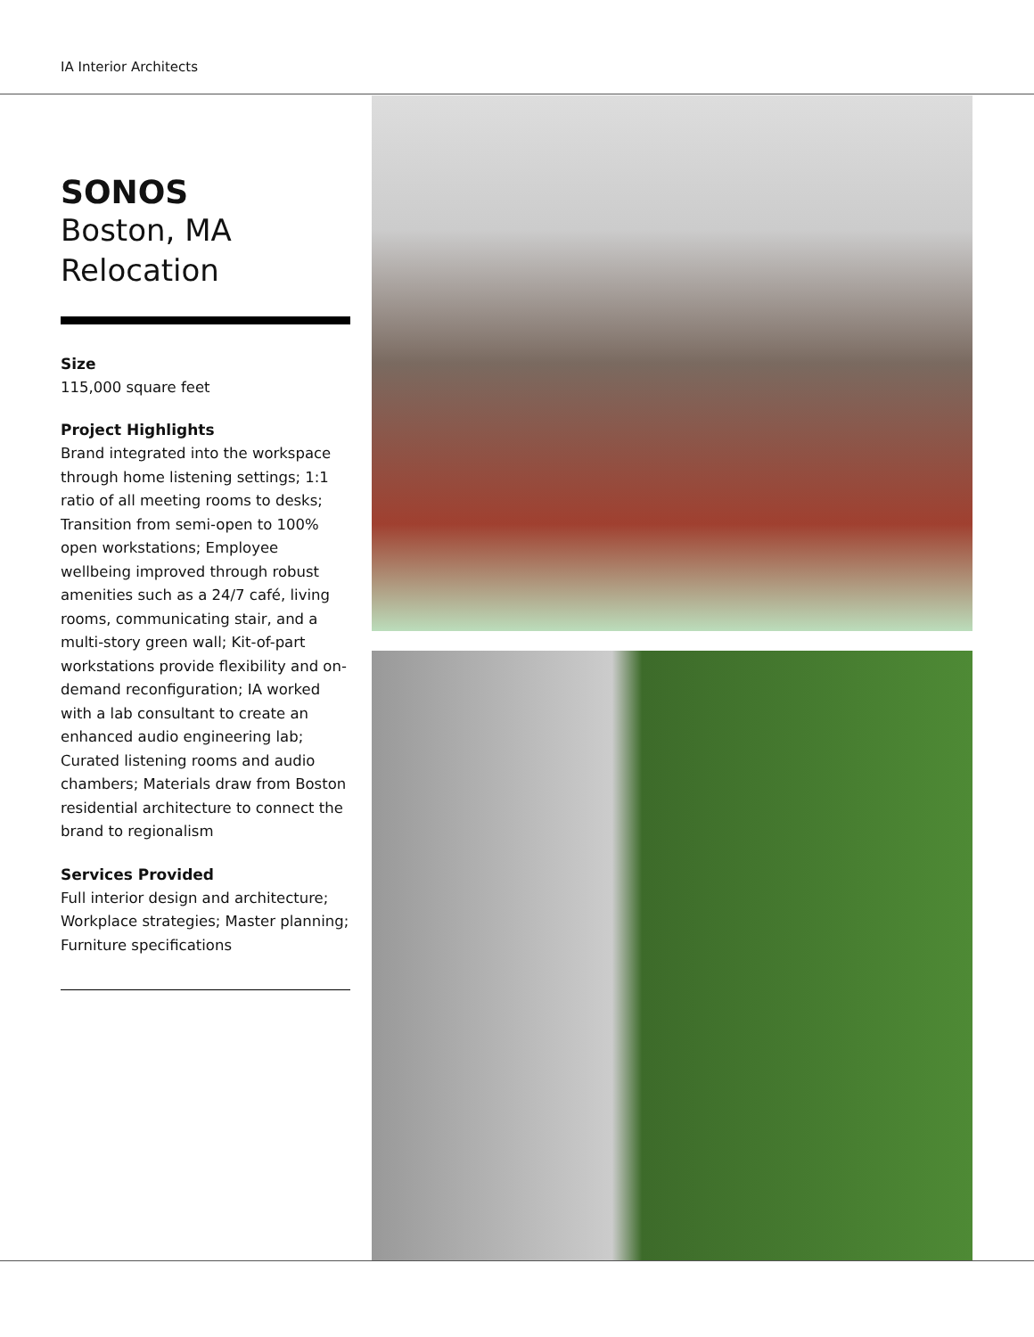IA Interior Architects
SONOS
Boston, MA
Relocation
Size
115,000 square feet
Project Highlights
Brand integrated into the workspace through home listening settings; 1:1 ratio of all meeting rooms to desks; Transition from semi-open to 100% open workstations; Employee wellbeing improved through robust amenities such as a 24/7 café, living rooms, communicating stair, and a multi-story green wall; Kit-of-part workstations provide flexibility and on-demand reconfiguration; IA worked with a lab consultant to create an enhanced audio engineering lab; Curated listening rooms and audio chambers; Materials draw from Boston residential architecture to connect the brand to regionalism
Services Provided
Full interior design and architecture; Workplace strategies; Master planning; Furniture specifications